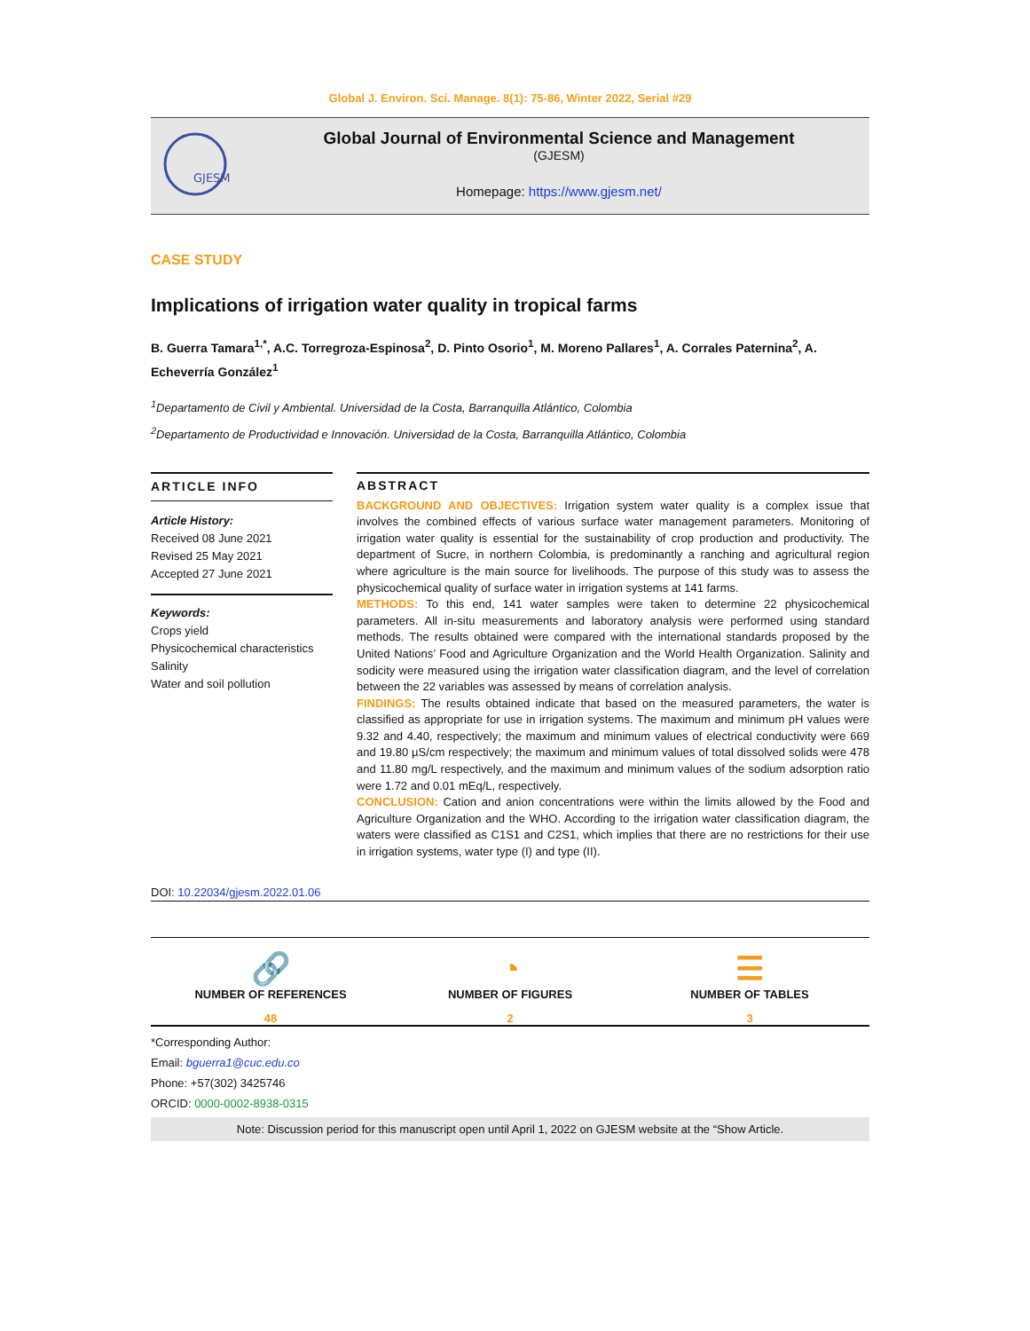Global J. Environ. Sci. Manage. 8(1): 75-86, Winter 2022, Serial #29
GJESM
Global Journal of Environmental Science and Management
(GJESM)
Homepage: https://www.gjesm.net/
CASE STUDY
Implications of irrigation water quality in tropical farms
B. Guerra Tamara<sup>1,*</sup>, A.C. Torregroza-Espinosa<sup>2</sup>, D. Pinto Osorio<sup>1</sup>, M. Moreno Pallares<sup>1</sup>, A. Corrales Paternina<sup>2</sup>, A. Echeverría González<sup>1</sup>
<sup>1</sup> Departamento de Civil y Ambiental. Universidad de la Costa, Barranquilla Atlántico, Colombia
<sup>2</sup> Departamento de Productividad e Innovación. Universidad de la Costa, Barranquilla Atlántico, Colombia
ARTICLE INFO
Article History:
Received 08 June 2021
Revised 25 May 2021
Accepted 27 June 2021
Keywords:
Crops yield
Physicochemical characteristics
Salinity
Water and soil pollution
ABSTRACT
BACKGROUND AND OBJECTIVES: Irrigation system water quality is a complex issue that involves the combined effects of various surface water management parameters. Monitoring of irrigation water quality is essential for the sustainability of crop production and productivity. The department of Sucre, in northern Colombia, is predominantly a ranching and agricultural region where agriculture is the main source for livelihoods. The purpose of this study was to assess the physicochemical quality of surface water in irrigation systems at 141 farms.
METHODS: To this end, 141 water samples were taken to determine 22 physicochemical parameters. All in-situ measurements and laboratory analysis were performed using standard methods. The results obtained were compared with the international standards proposed by the United Nations’ Food and Agriculture Organization and the World Health Organization. Salinity and sodicity were measured using the irrigation water classification diagram, and the level of correlation between the 22 variables was assessed by means of correlation analysis.
FINDINGS: The results obtained indicate that based on the measured parameters, the water is classified as appropriate for use in irrigation systems. The maximum and minimum pH values were 9.32 and 4.40, respectively; the maximum and minimum values of electrical conductivity were 669 and 19.80 µS/cm respectively; the maximum and minimum values of total dissolved solids were 478 and 11.80 mg/L respectively, and the maximum and minimum values of the sodium adsorption ratio were 1.72 and 0.01 mEq/L, respectively.
CONCLUSION: Cation and anion concentrations were within the limits allowed by the Food and Agriculture Organization and the WHO. According to the irrigation water classification diagram, the waters were classified as C1S1 and C2S1, which implies that there are no restrictions for their use in irrigation systems, water type (I) and type (II).
DOI: 10.22034/gjesm.2022.01.06
🔗
NUMBER OF REFERENCES
48
◔
NUMBER OF FIGURES
2
☰
NUMBER OF TABLES
3
*Corresponding Author:
Email: bguerra1@cuc.edu.co
Phone: +57(302) 3425746
ORCID: 0000-0002-8938-0315
Note: Discussion period for this manuscript open until April 1, 2022 on GJESM website at the “Show Article.